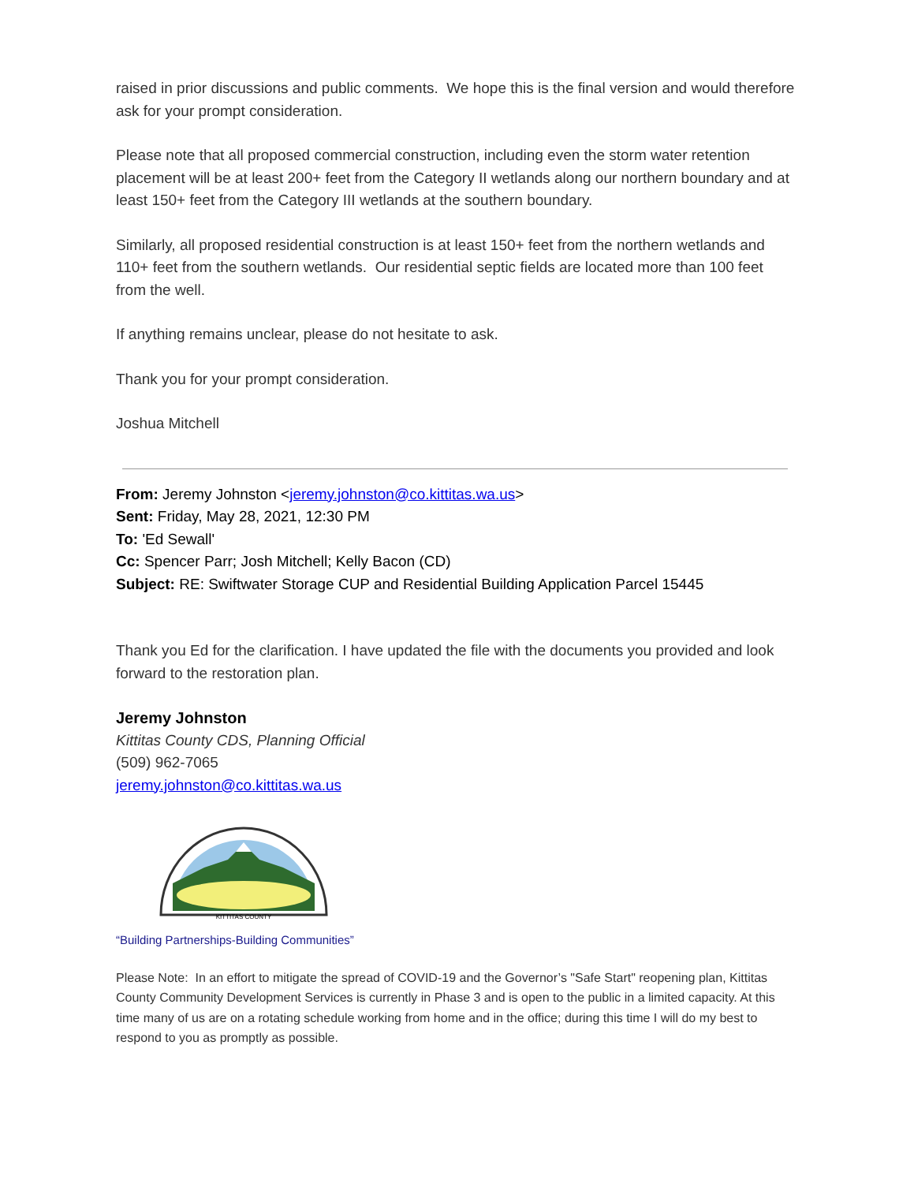raised in prior discussions and public comments. We hope this is the final version and would therefore ask for your prompt consideration.
Please note that all proposed commercial construction, including even the storm water retention placement will be at least 200+ feet from the Category II wetlands along our northern boundary and at least 150+ feet from the Category III wetlands at the southern boundary.
Similarly, all proposed residential construction is at least 150+ feet from the northern wetlands and 110+ feet from the southern wetlands. Our residential septic fields are located more than 100 feet from the well.
If anything remains unclear, please do not hesitate to ask.
Thank you for your prompt consideration.
Joshua Mitchell
From: Jeremy Johnston <jeremy.johnston@co.kittitas.wa.us>
Sent: Friday, May 28, 2021, 12:30 PM
To: 'Ed Sewall'
Cc: Spencer Parr; Josh Mitchell; Kelly Bacon (CD)
Subject: RE: Swiftwater Storage CUP and Residential Building Application Parcel 15445
Thank you Ed for the clarification. I have updated the file with the documents you provided and look forward to the restoration plan.
Jeremy Johnston
Kittitas County CDS, Planning Official
(509) 962-7065
jeremy.johnston@co.kittitas.wa.us
KITTITAS COUNTY
“Building Partnerships-Building Communities”
Please Note: In an effort to mitigate the spread of COVID-19 and the Governor’s "Safe Start" reopening plan, Kittitas County Community Development Services is currently in Phase 3 and is open to the public in a limited capacity. At this time many of us are on a rotating schedule working from home and in the office; during this time I will do my best to respond to you as promptly as possible.